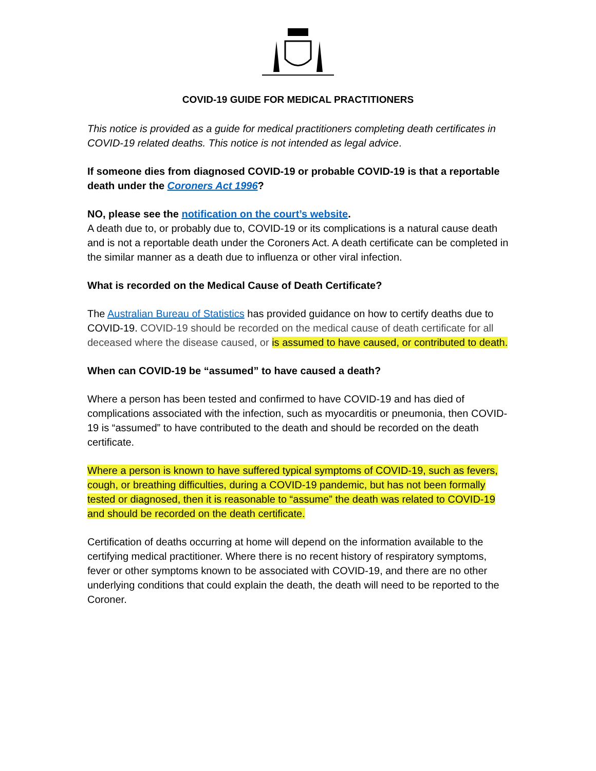COVID-19 GUIDE FOR MEDICAL PRACTITIONERS
This notice is provided as a guide for medical practitioners completing death certificates in COVID-19 related deaths. This notice is not intended as legal advice.
If someone dies from diagnosed COVID-19 or probable COVID-19 is that a reportable death under the Coroners Act 1996?
NO, please see the notification on the court’s website.
A death due to, or probably due to, COVID-19 or its complications is a natural cause death and is not a reportable death under the Coroners Act. A death certificate can be completed in the similar manner as a death due to influenza or other viral infection.
What is recorded on the Medical Cause of Death Certificate?
The Australian Bureau of Statistics has provided guidance on how to certify deaths due to COVID-19. COVID-19 should be recorded on the medical cause of death certificate for all deceased where the disease caused, or is assumed to have caused, or contributed to death.
When can COVID-19 be “assumed” to have caused a death?
Where a person has been tested and confirmed to have COVID-19 and has died of complications associated with the infection, such as myocarditis or pneumonia, then COVID-19 is “assumed” to have contributed to the death and should be recorded on the death certificate.
Where a person is known to have suffered typical symptoms of COVID-19, such as fevers, cough, or breathing difficulties, during a COVID-19 pandemic, but has not been formally tested or diagnosed, then it is reasonable to “assume” the death was related to COVID-19 and should be recorded on the death certificate.
Certification of deaths occurring at home will depend on the information available to the certifying medical practitioner. Where there is no recent history of respiratory symptoms, fever or other symptoms known to be associated with COVID-19, and there are no other underlying conditions that could explain the death, the death will need to be reported to the Coroner.